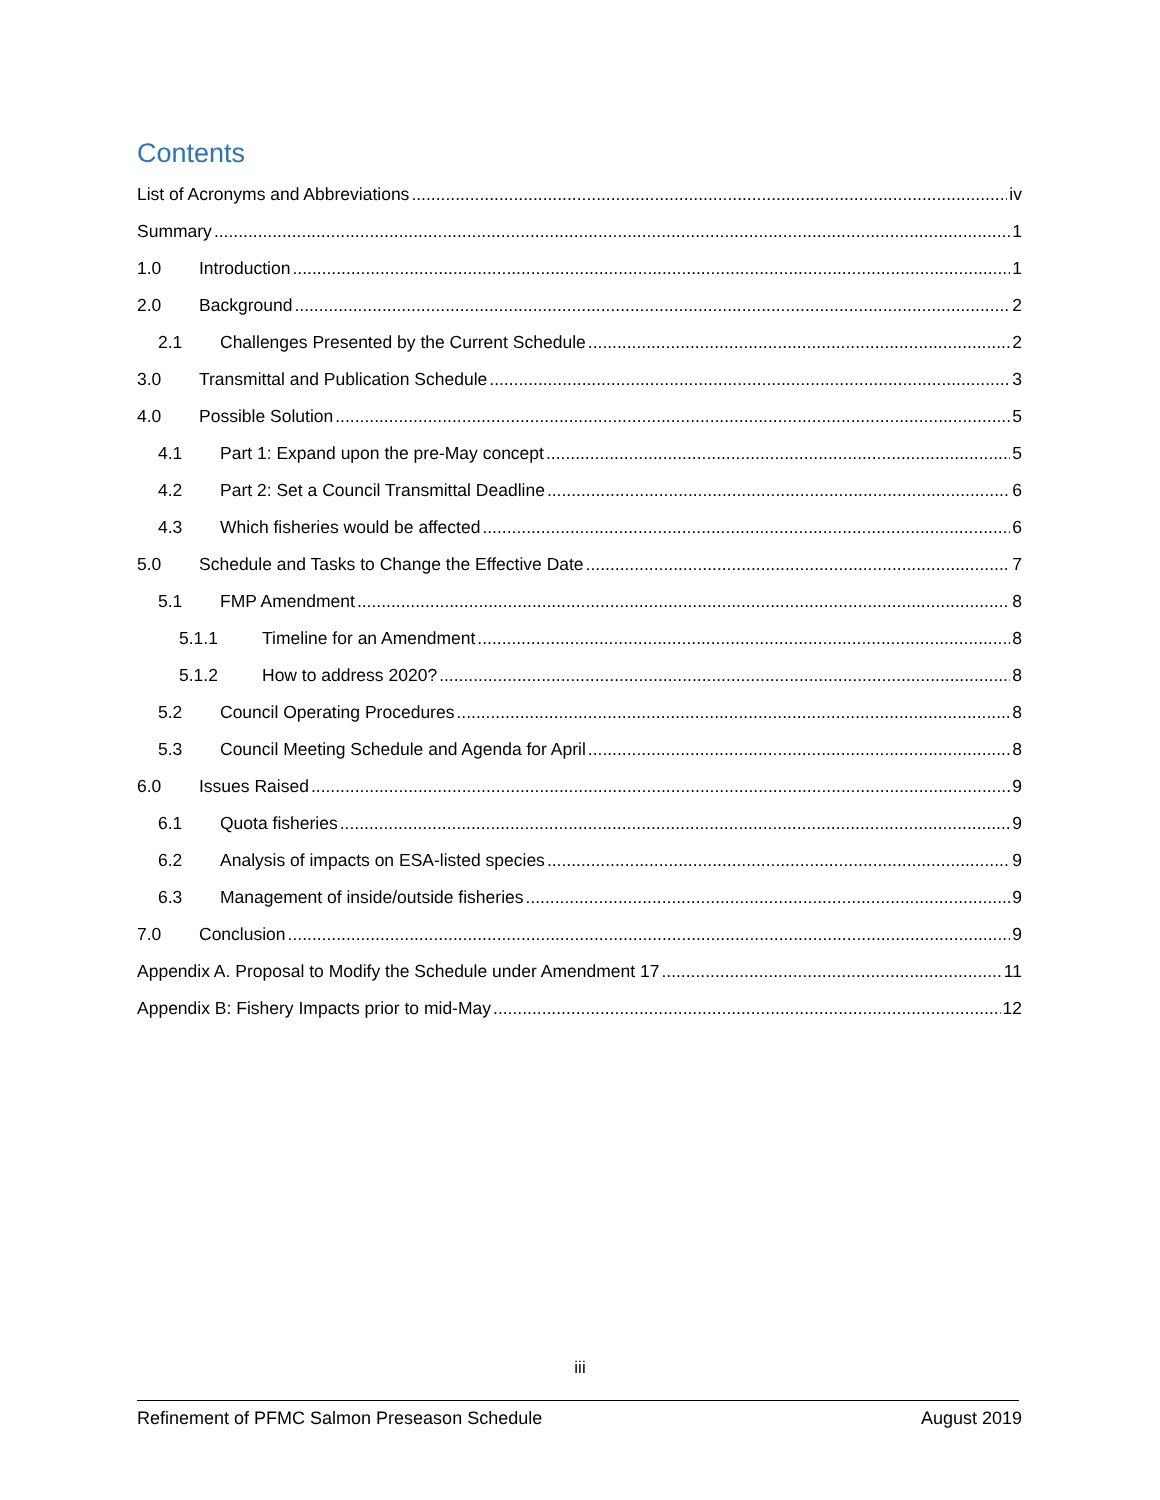Contents
List of Acronyms and Abbreviations iv
Summary 1
1.0 Introduction 1
2.0 Background 2
2.1 Challenges Presented by the Current Schedule 2
3.0 Transmittal and Publication Schedule 3
4.0 Possible Solution 5
4.1 Part 1: Expand upon the pre-May concept 5
4.2 Part 2: Set a Council Transmittal Deadline 6
4.3 Which fisheries would be affected 6
5.0 Schedule and Tasks to Change the Effective Date 7
5.1 FMP Amendment 8
5.1.1 Timeline for an Amendment 8
5.1.2 How to address 2020? 8
5.2 Council Operating Procedures 8
5.3 Council Meeting Schedule and Agenda for April 8
6.0 Issues Raised 9
6.1 Quota fisheries 9
6.2 Analysis of impacts on ESA-listed species 9
6.3 Management of inside/outside fisheries 9
7.0 Conclusion 9
Appendix A. Proposal to Modify the Schedule under Amendment 17 11
Appendix B: Fishery Impacts prior to mid-May 12
iii
Refinement of PFMC Salmon Preseason Schedule August 2019